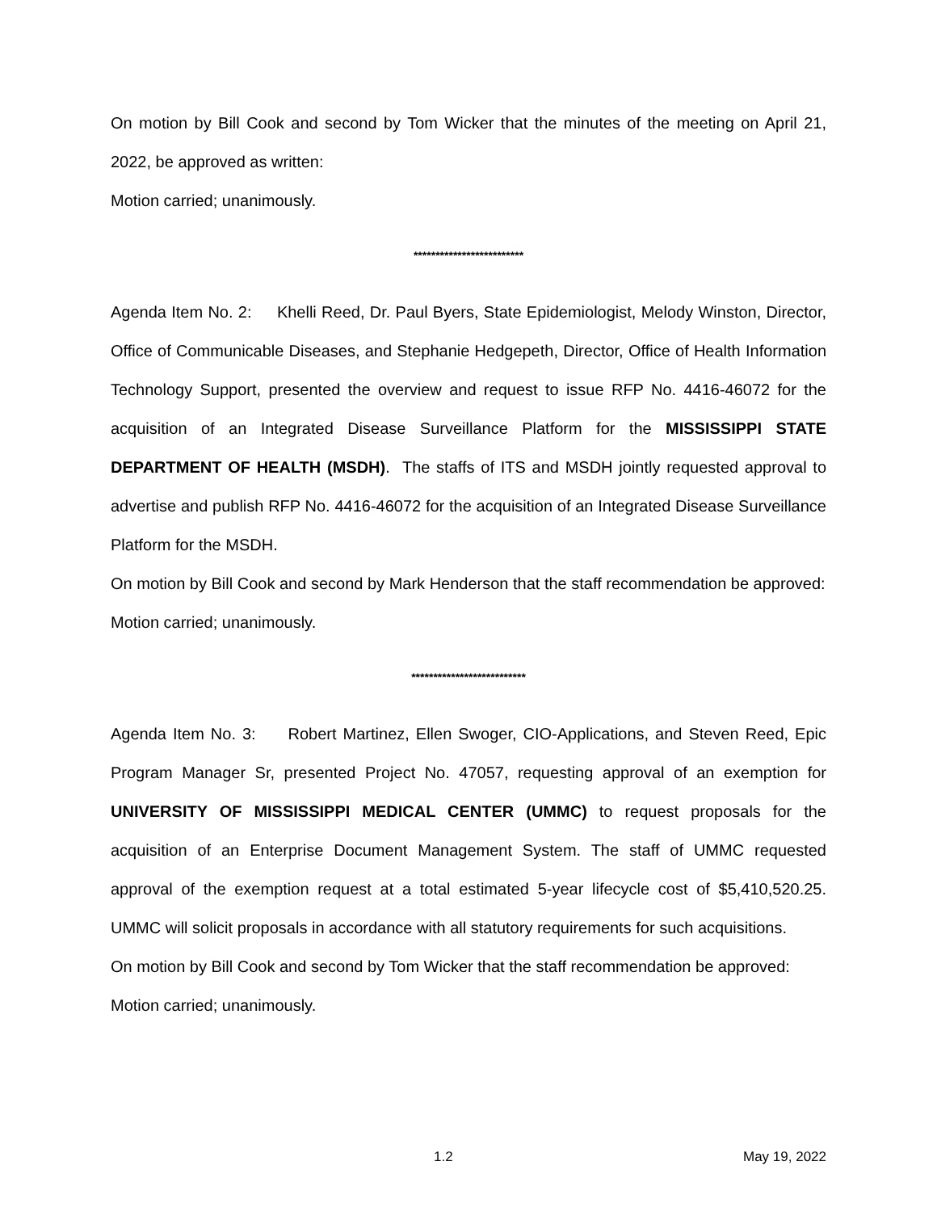On motion by Bill Cook and second by Tom Wicker that the minutes of the meeting on April 21, 2022, be approved as written:
Motion carried; unanimously.
*************************
Agenda Item No. 2: Khelli Reed, Dr. Paul Byers, State Epidemiologist, Melody Winston, Director, Office of Communicable Diseases, and Stephanie Hedgepeth, Director, Office of Health Information Technology Support, presented the overview and request to issue RFP No. 4416-46072 for the acquisition of an Integrated Disease Surveillance Platform for the MISSISSIPPI STATE DEPARTMENT OF HEALTH (MSDH). The staffs of ITS and MSDH jointly requested approval to advertise and publish RFP No. 4416-46072 for the acquisition of an Integrated Disease Surveillance Platform for the MSDH.
On motion by Bill Cook and second by Mark Henderson that the staff recommendation be approved:
Motion carried; unanimously.
**************************
Agenda Item No. 3: Robert Martinez, Ellen Swoger, CIO-Applications, and Steven Reed, Epic Program Manager Sr, presented Project No. 47057, requesting approval of an exemption for UNIVERSITY OF MISSISSIPPI MEDICAL CENTER (UMMC) to request proposals for the acquisition of an Enterprise Document Management System. The staff of UMMC requested approval of the exemption request at a total estimated 5-year lifecycle cost of $5,410,520.25. UMMC will solicit proposals in accordance with all statutory requirements for such acquisitions.
On motion by Bill Cook and second by Tom Wicker that the staff recommendation be approved:
Motion carried; unanimously.
1.2 May 19, 2022